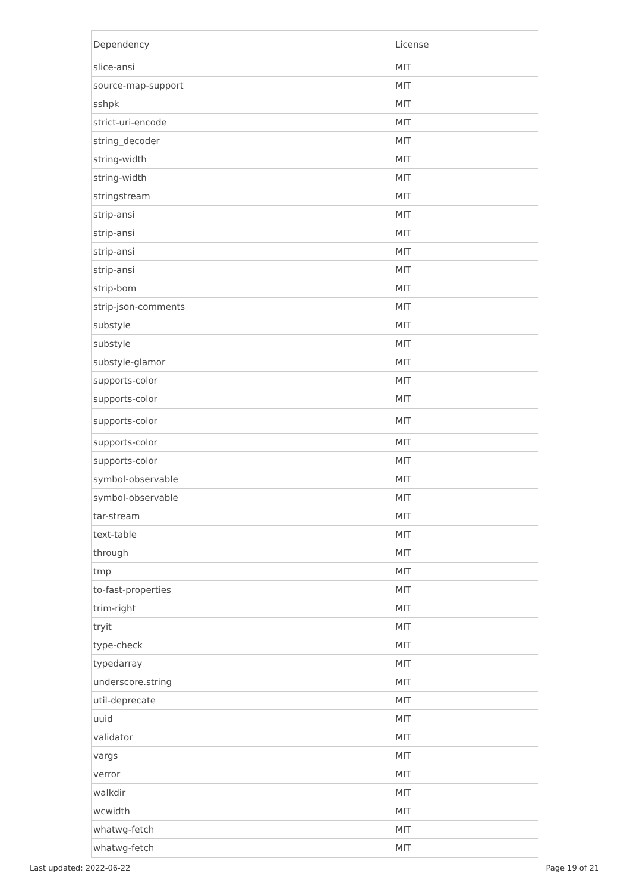| Dependency | License |
| --- | --- |
| slice-ansi | MIT |
| source-map-support | MIT |
| sshpk | MIT |
| strict-uri-encode | MIT |
| string_decoder | MIT |
| string-width | MIT |
| string-width | MIT |
| stringstream | MIT |
| strip-ansi | MIT |
| strip-ansi | MIT |
| strip-ansi | MIT |
| strip-ansi | MIT |
| strip-bom | MIT |
| strip-json-comments | MIT |
| substyle | MIT |
| substyle | MIT |
| substyle-glamor | MIT |
| supports-color | MIT |
| supports-color | MIT |
| supports-color | MIT |
| supports-color | MIT |
| supports-color | MIT |
| symbol-observable | MIT |
| symbol-observable | MIT |
| tar-stream | MIT |
| text-table | MIT |
| through | MIT |
| tmp | MIT |
| to-fast-properties | MIT |
| trim-right | MIT |
| tryit | MIT |
| type-check | MIT |
| typedarray | MIT |
| underscore.string | MIT |
| util-deprecate | MIT |
| uuid | MIT |
| validator | MIT |
| vargs | MIT |
| verror | MIT |
| walkdir | MIT |
| wcwidth | MIT |
| whatwg-fetch | MIT |
| whatwg-fetch | MIT |
Last updated: 2022-06-22 Page 19 of 21